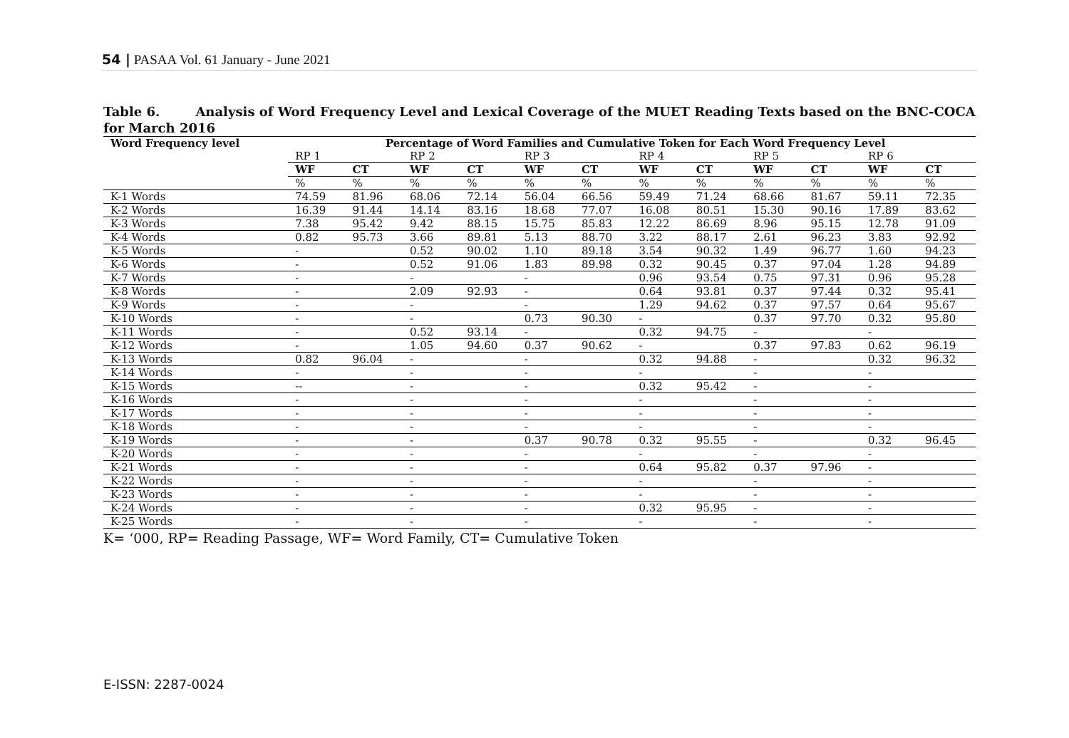54 | PASAA Vol. 61 January - June 2021
Table 6. Analysis of Word Frequency Level and Lexical Coverage of the MUET Reading Texts based on the BNC-COCA for March 2016
| Word Frequency level | Percentage of Word Families and Cumulative Token for Each Word Frequency Level | | | | | | | | | | | |
| --- | --- | --- | --- | --- | --- | --- | --- | --- | --- | --- | --- | --- |
| | RP 1 | | RP 2 | | RP 3 | | RP 4 | | RP 5 | | RP 6 | |
| | WF | CT | WF | CT | WF | CT | WF | CT | WF | CT | WF | CT |
| | % | % | % | % | % | % | % | % | % | % | % | % |
| K-1 Words | 74.59 | 81.96 | 68.06 | 72.14 | 56.04 | 66.56 | 59.49 | 71.24 | 68.66 | 81.67 | 59.11 | 72.35 |
| K-2 Words | 16.39 | 91.44 | 14.14 | 83.16 | 18.68 | 77.07 | 16.08 | 80.51 | 15.30 | 90.16 | 17.89 | 83.62 |
| K-3 Words | 7.38 | 95.42 | 9.42 | 88.15 | 15.75 | 85.83 | 12.22 | 86.69 | 8.96 | 95.15 | 12.78 | 91.09 |
| K-4 Words | 0.82 | 95.73 | 3.66 | 89.81 | 5.13 | 88.70 | 3.22 | 88.17 | 2.61 | 96.23 | 3.83 | 92.92 |
| K-5 Words | - | | 0.52 | 90.02 | 1.10 | 89.18 | 3.54 | 90.32 | 1.49 | 96.77 | 1.60 | 94.23 |
| K-6 Words | - | | 0.52 | 91.06 | 1.83 | 89.98 | 0.32 | 90.45 | 0.37 | 97.04 | 1.28 | 94.89 |
| K-7 Words | - | | - | | - | | 0.96 | 93.54 | 0.75 | 97.31 | 0.96 | 95.28 |
| K-8 Words | - | | 2.09 | 92.93 | - | | 0.64 | 93.81 | 0.37 | 97.44 | 0.32 | 95.41 |
| K-9 Words | - | | - | | - | | 1.29 | 94.62 | 0.37 | 97.57 | 0.64 | 95.67 |
| K-10 Words | - | | - | | 0.73 | 90.30 | - | | 0.37 | 97.70 | 0.32 | 95.80 |
| K-11 Words | - | | 0.52 | 93.14 | - | | 0.32 | 94.75 | - | | - | |
| K-12 Words | - | | 1.05 | 94.60 | 0.37 | 90.62 | - | | 0.37 | 97.83 | 0.62 | 96.19 |
| K-13 Words | 0.82 | 96.04 | - | | - | | 0.32 | 94.88 | - | | 0.32 | 96.32 |
| K-14 Words | - | | - | | - | | - | | - | | - | |
| K-15 Words | -- | | - | | - | | 0.32 | 95.42 | - | | - | |
| K-16 Words | - | | - | | - | | - | | - | | - | |
| K-17 Words | - | | - | | - | | - | | - | | - | |
| K-18 Words | - | | - | | - | | - | | - | | - | |
| K-19 Words | - | | - | | 0.37 | 90.78 | 0.32 | 95.55 | - | | 0.32 | 96.45 |
| K-20 Words | - | | - | | - | | - | | - | | - | |
| K-21 Words | - | | - | | - | | 0.64 | 95.82 | 0.37 | 97.96 | - | |
| K-22 Words | - | | - | | - | | - | | - | | - | |
| K-23 Words | - | | - | | - | | - | | - | | - | |
| K-24 Words | - | | - | | - | | 0.32 | 95.95 | - | | - | |
| K-25 Words | - | | - | | - | | - | | - | | - | |
K= ‘000, RP= Reading Passage, WF= Word Family, CT= Cumulative Token
E-ISSN: 2287-0024